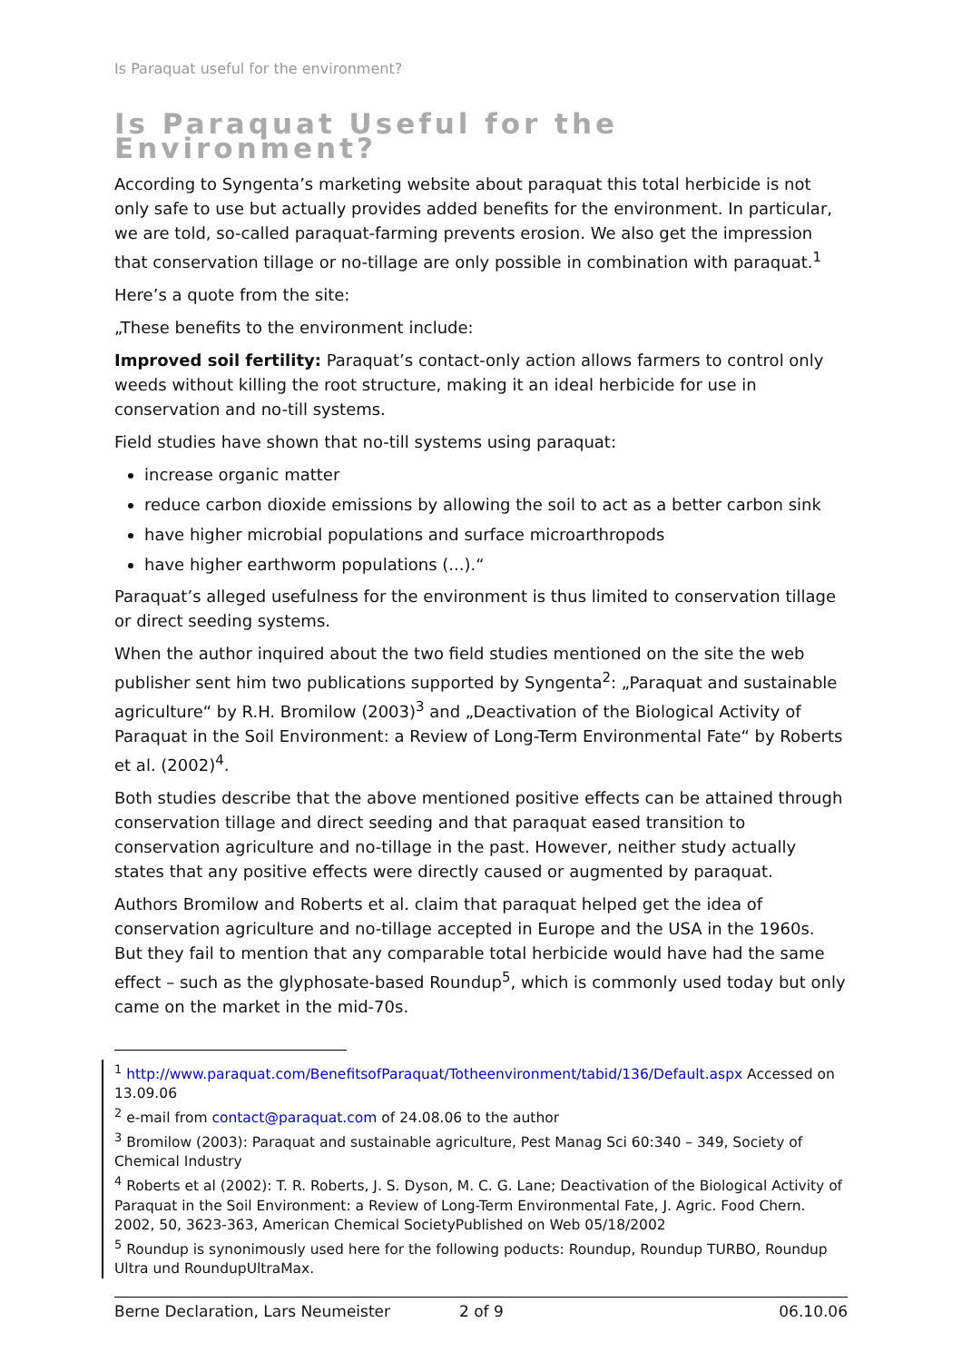Is Paraquat useful for the environment?
Is Paraquat Useful for the Environment?
According to Syngenta’s marketing website about paraquat this total herbicide is not only safe to use but actually provides added benefits for the environment. In particular, we are told, so-called paraquat-farming prevents erosion. We also get the impression that conservation tillage or no-tillage are only possible in combination with paraquat.<sup>1</sup>
Here’s a quote from the site:
„These benefits to the environment include:
Improved soil fertility: Paraquat’s contact-only action allows farmers to control only weeds without killing the root structure, making it an ideal herbicide for use in conservation and no-till systems.
Field studies have shown that no-till systems using paraquat:
increase organic matter
reduce carbon dioxide emissions by allowing the soil to act as a better carbon sink
have higher microbial populations and surface microarthropods
have higher earthworm populations (...).“
Paraquat’s alleged usefulness for the environment is thus limited to conservation tillage or direct seeding systems.
When the author inquired about the two field studies mentioned on the site the web publisher sent him two publications supported by Syngenta<sup>2</sup>: „Paraquat and sustainable agriculture“ by R.H. Bromilow (2003)<sup>3</sup> and „Deactivation of the Biological Activity of Paraquat in the Soil Environment: a Review of Long-Term Environmental Fate“ by Roberts et al. (2002)<sup>4</sup>.
Both studies describe that the above mentioned positive effects can be attained through conservation tillage and direct seeding and that paraquat eased transition to conservation agriculture and no-tillage in the past. However, neither study actually states that any positive effects were directly caused or augmented by paraquat.
Authors Bromilow and Roberts et al. claim that paraquat helped get the idea of conservation agriculture and no-tillage accepted in Europe and the USA in the 1960s. But they fail to mention that any comparable total herbicide would have had the same effect – such as the glyphosate-based Roundup<sup>5</sup>, which is commonly used today but only came on the market in the mid-70s.
<sup>1</sup> http://www.paraquat.com/BenefitsofParaquat/Totheenvironment/tabid/136/Default.aspx Accessed on 13.09.06
<sup>2</sup> e-mail from contact@paraquat.com of 24.08.06 to the author
<sup>3</sup> Bromilow (2003): Paraquat and sustainable agriculture, Pest Manag Sci 60:340 – 349, Society of Chemical Industry
<sup>4</sup> Roberts et al (2002): T. R. Roberts, J. S. Dyson, M. C. G. Lane; Deactivation of the Biological Activity of Paraquat in the Soil Environment: a Review of Long-Term Environmental Fate, J. Agric. Food Chern. 2002, 50, 3623-363, American Chemical SocietyPublished on Web 05/18/2002
<sup>5</sup> Roundup is synonimously used here for the following poducts: Roundup, Roundup TURBO, Roundup Ultra und RoundupUltraMax.
Berne Declaration, Lars Neumeister 2 of 9 06.10.06